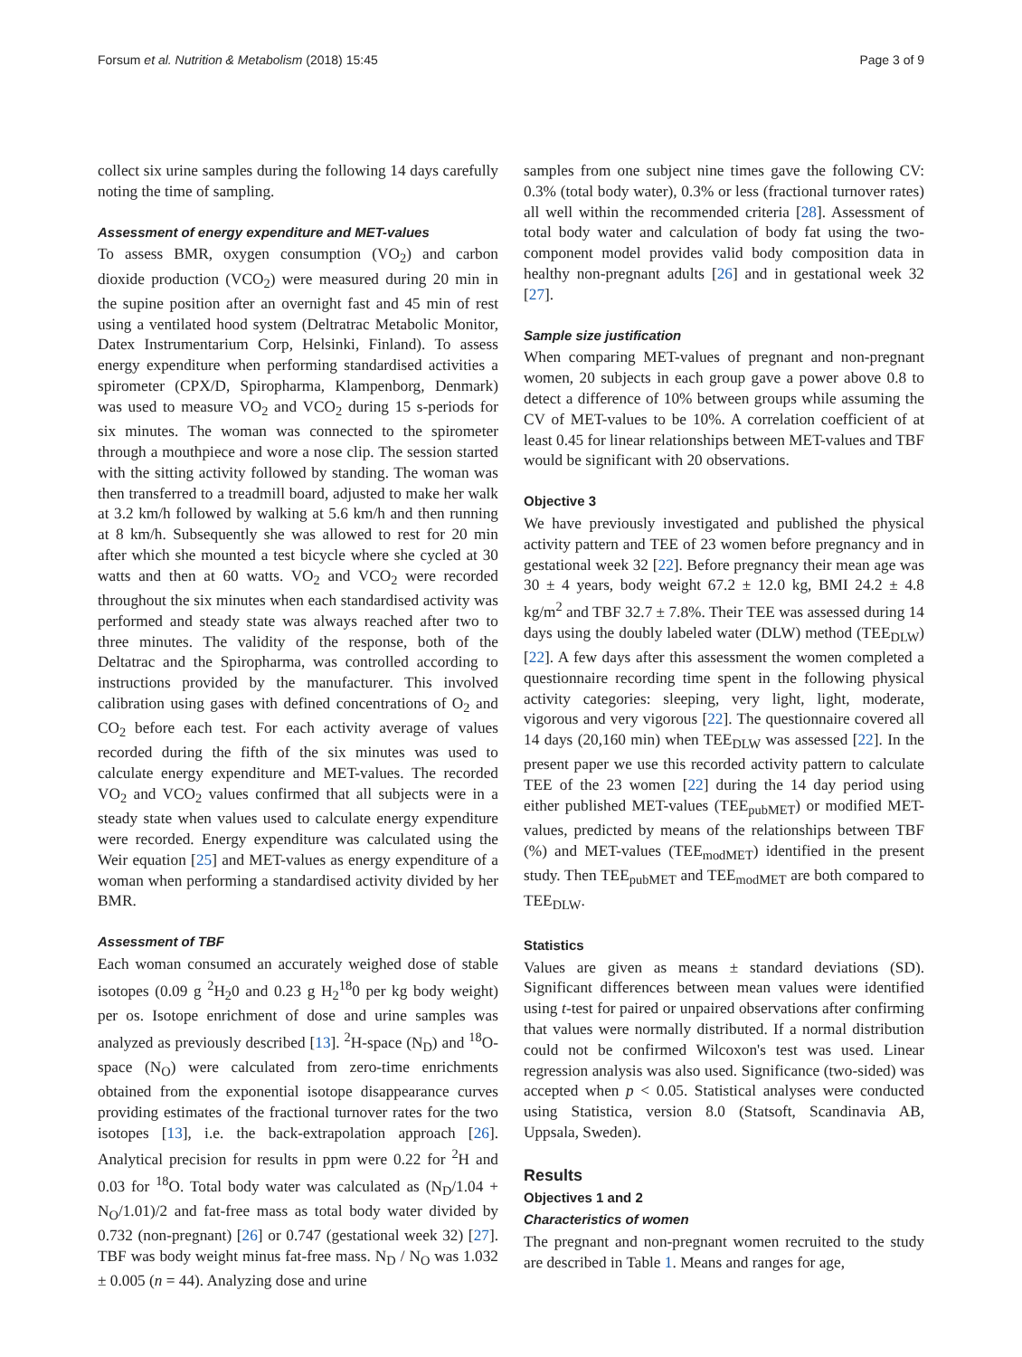Forsum et al. Nutrition & Metabolism (2018) 15:45 Page 3 of 9
collect six urine samples during the following 14 days carefully noting the time of sampling.
Assessment of energy expenditure and MET-values
To assess BMR, oxygen consumption (VO<sub>2</sub>) and carbon dioxide production (VCO<sub>2</sub>) were measured during 20 min in the supine position after an overnight fast and 45 min of rest using a ventilated hood system (Deltratrac Metabolic Monitor, Datex Instrumentarium Corp, Helsinki, Finland). To assess energy expenditure when performing standardised activities a spirometer (CPX/D, Spiropharma, Klampenborg, Denmark) was used to measure VO<sub>2</sub> and VCO<sub>2</sub> during 15 s-periods for six minutes. The woman was connected to the spirometer through a mouthpiece and wore a nose clip. The session started with the sitting activity followed by standing. The woman was then transferred to a treadmill board, adjusted to make her walk at 3.2 km/h followed by walking at 5.6 km/h and then running at 8 km/h. Subsequently she was allowed to rest for 20 min after which she mounted a test bicycle where she cycled at 30 watts and then at 60 watts. VO<sub>2</sub> and VCO<sub>2</sub> were recorded throughout the six minutes when each standardised activity was performed and steady state was always reached after two to three minutes. The validity of the response, both of the Deltatrac and the Spiropharma, was controlled according to instructions provided by the manufacturer. This involved calibration using gases with defined concentrations of O<sub>2</sub> and CO<sub>2</sub> before each test. For each activity average of values recorded during the fifth of the six minutes was used to calculate energy expenditure and MET-values. The recorded VO<sub>2</sub> and VCO<sub>2</sub> values confirmed that all subjects were in a steady state when values used to calculate energy expenditure were recorded. Energy expenditure was calculated using the Weir equation [25] and MET-values as energy expenditure of a woman when performing a standardised activity divided by her BMR.
Assessment of TBF
Each woman consumed an accurately weighed dose of stable isotopes (0.09 g <sup>2</sup>H<sub>2</sub>0 and 0.23 g H<sub>2</sub><sup>18</sup>0 per kg body weight) per os. Isotope enrichment of dose and urine samples was analyzed as previously described [13]. <sup>2</sup>H-space (N<sub>D</sub>) and <sup>18</sup>O-space (N<sub>O</sub>) were calculated from zero-time enrichments obtained from the exponential isotope disappearance curves providing estimates of the fractional turnover rates for the two isotopes [13], i.e. the back-extrapolation approach [26]. Analytical precision for results in ppm were 0.22 for <sup>2</sup>H and 0.03 for <sup>18</sup>O. Total body water was calculated as (N<sub>D</sub>/1.04 + N<sub>O</sub>/1.01)/2 and fat-free mass as total body water divided by 0.732 (non-pregnant) [26] or 0.747 (gestational week 32) [27]. TBF was body weight minus fat-free mass. N<sub>D</sub> / N<sub>O</sub> was 1.032 ± 0.005 (n = 44). Analyzing dose and urine
samples from one subject nine times gave the following CV: 0.3% (total body water), 0.3% or less (fractional turnover rates) all well within the recommended criteria [28]. Assessment of total body water and calculation of body fat using the two-component model provides valid body composition data in healthy non-pregnant adults [26] and in gestational week 32 [27].
Sample size justification
When comparing MET-values of pregnant and non-pregnant women, 20 subjects in each group gave a power above 0.8 to detect a difference of 10% between groups while assuming the CV of MET-values to be 10%. A correlation coefficient of at least 0.45 for linear relationships between MET-values and TBF would be significant with 20 observations.
Objective 3
We have previously investigated and published the physical activity pattern and TEE of 23 women before pregnancy and in gestational week 32 [22]. Before pregnancy their mean age was 30 ± 4 years, body weight 67.2 ± 12.0 kg, BMI 24.2 ± 4.8 kg/m<sup>2</sup> and TBF 32.7 ± 7.8%. Their TEE was assessed during 14 days using the doubly labeled water (DLW) method (TEE<sub>DLW</sub>) [22]. A few days after this assessment the women completed a questionnaire recording time spent in the following physical activity categories: sleeping, very light, light, moderate, vigorous and very vigorous [22]. The questionnaire covered all 14 days (20,160 min) when TEE<sub>DLW</sub> was assessed [22]. In the present paper we use this recorded activity pattern to calculate TEE of the 23 women [22] during the 14 day period using either published MET-values (TEE<sub>pubMET</sub>) or modified MET-values, predicted by means of the relationships between TBF (%) and MET-values (TEE<sub>modMET</sub>) identified in the present study. Then TEE<sub>pubMET</sub> and TEE<sub>modMET</sub> are both compared to TEE<sub>DLW</sub>.
Statistics
Values are given as means ± standard deviations (SD). Significant differences between mean values were identified using t-test for paired or unpaired observations after confirming that values were normally distributed. If a normal distribution could not be confirmed Wilcoxon's test was used. Linear regression analysis was also used. Significance (two-sided) was accepted when p < 0.05. Statistical analyses were conducted using Statistica, version 8.0 (Statsoft, Scandinavia AB, Uppsala, Sweden).
Results
Objectives 1 and 2
Characteristics of women
The pregnant and non-pregnant women recruited to the study are described in Table 1. Means and ranges for age,